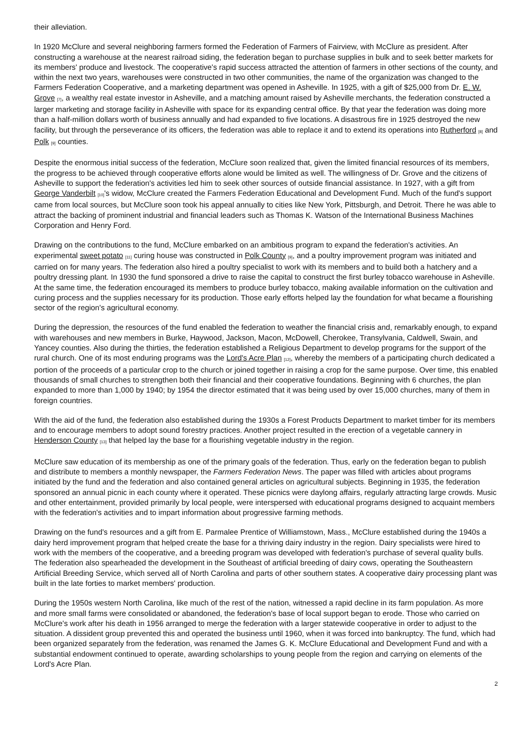their alleviation.
In 1920 McClure and several neighboring farmers formed the Federation of Farmers of Fairview, with McClure as president. After constructing a warehouse at the nearest railroad siding, the federation began to purchase supplies in bulk and to seek better markets for its members' produce and livestock. The cooperative's rapid success attracted the attention of farmers in other sections of the county, and within the next two years, warehouses were constructed in two other communities, the name of the organization was changed to the Farmers Federation Cooperative, and a marketing department was opened in Asheville. In 1925, with a gift of $25,000 from Dr. E. W. Grove <sup>[7]</sup>, a wealthy real estate investor in Asheville, and a matching amount raised by Asheville merchants, the federation constructed a larger marketing and storage facility in Asheville with space for its expanding central office. By that year the federation was doing more than a half-million dollars worth of business annually and had expanded to five locations. A disastrous fire in 1925 destroyed the new facility, but through the perseverance of its officers, the federation was able to replace it and to extend its operations into Rutherford <sup>[8]</sup> and Polk <sup>[9]</sup> counties.
Despite the enormous initial success of the federation, McClure soon realized that, given the limited financial resources of its members, the progress to be achieved through cooperative efforts alone would be limited as well. The willingness of Dr. Grove and the citizens of Asheville to support the federation's activities led him to seek other sources of outside financial assistance. In 1927, with a gift from George Vanderbilt <sup>[10]</sup>'s widow, McClure created the Farmers Federation Educational and Development Fund. Much of the fund's support came from local sources, but McClure soon took his appeal annually to cities like New York, Pittsburgh, and Detroit. There he was able to attract the backing of prominent industrial and financial leaders such as Thomas K. Watson of the International Business Machines Corporation and Henry Ford.
Drawing on the contributions to the fund, McClure embarked on an ambitious program to expand the federation's activities. An experimental sweet potato <sup>[11]</sup> curing house was constructed in Polk County <sup>[9]</sup>, and a poultry improvement program was initiated and carried on for many years. The federation also hired a poultry specialist to work with its members and to build both a hatchery and a poultry dressing plant. In 1930 the fund sponsored a drive to raise the capital to construct the first burley tobacco warehouse in Asheville. At the same time, the federation encouraged its members to produce burley tobacco, making available information on the cultivation and curing process and the supplies necessary for its production. Those early efforts helped lay the foundation for what became a flourishing sector of the region's agricultural economy.
During the depression, the resources of the fund enabled the federation to weather the financial crisis and, remarkably enough, to expand with warehouses and new members in Burke, Haywood, Jackson, Macon, McDowell, Cherokee, Transylvania, Caldwell, Swain, and Yancey counties. Also during the thirties, the federation established a Religious Department to develop programs for the support of the rural church. One of its most enduring programs was the Lord's Acre Plan <sup>[12]</sup>, whereby the members of a participating church dedicated a portion of the proceeds of a particular crop to the church or joined together in raising a crop for the same purpose. Over time, this enabled thousands of small churches to strengthen both their financial and their cooperative foundations. Beginning with 6 churches, the plan expanded to more than 1,000 by 1940; by 1954 the director estimated that it was being used by over 15,000 churches, many of them in foreign countries.
With the aid of the fund, the federation also established during the 1930s a Forest Products Department to market timber for its members and to encourage members to adopt sound forestry practices. Another project resulted in the erection of a vegetable cannery in Henderson County <sup>[13]</sup> that helped lay the base for a flourishing vegetable industry in the region.
McClure saw education of its membership as one of the primary goals of the federation. Thus, early on the federation began to publish and distribute to members a monthly newspaper, the Farmers Federation News. The paper was filled with articles about programs initiated by the fund and the federation and also contained general articles on agricultural subjects. Beginning in 1935, the federation sponsored an annual picnic in each county where it operated. These picnics were daylong affairs, regularly attracting large crowds. Music and other entertainment, provided primarily by local people, were interspersed with educational programs designed to acquaint members with the federation's activities and to impart information about progressive farming methods.
Drawing on the fund's resources and a gift from E. Parmalee Prentice of Williamstown, Mass., McClure established during the 1940s a dairy herd improvement program that helped create the base for a thriving dairy industry in the region. Dairy specialists were hired to work with the members of the cooperative, and a breeding program was developed with federation's purchase of several quality bulls. The federation also spearheaded the development in the Southeast of artificial breeding of dairy cows, operating the Southeastern Artificial Breeding Service, which served all of North Carolina and parts of other southern states. A cooperative dairy processing plant was built in the late forties to market members' production.
During the 1950s western North Carolina, like much of the rest of the nation, witnessed a rapid decline in its farm population. As more and more small farms were consolidated or abandoned, the federation's base of local support began to erode. Those who carried on McClure's work after his death in 1956 arranged to merge the federation with a larger statewide cooperative in order to adjust to the situation. A dissident group prevented this and operated the business until 1960, when it was forced into bankruptcy. The fund, which had been organized separately from the federation, was renamed the James G. K. McClure Educational and Development Fund and with a substantial endowment continued to operate, awarding scholarships to young people from the region and carrying on elements of the Lord's Acre Plan.
2